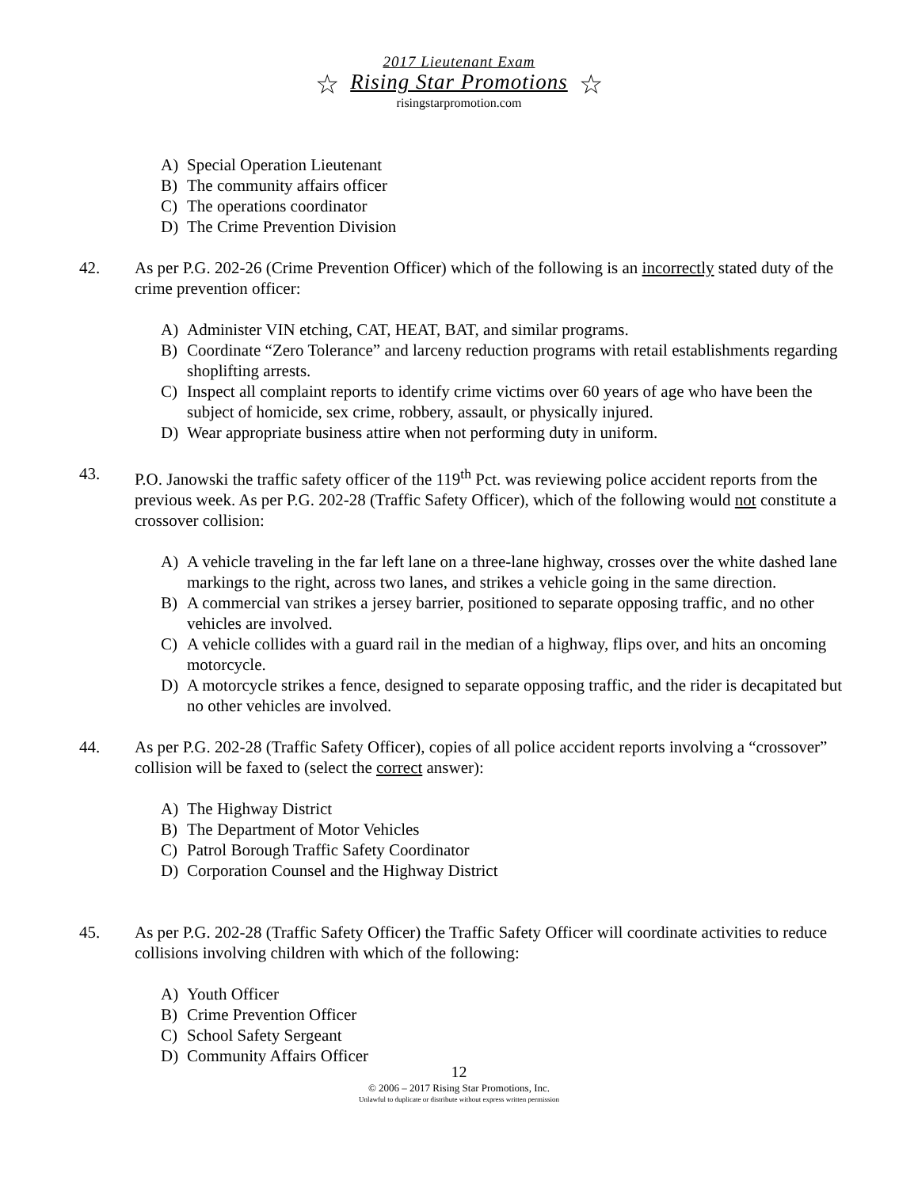2017 Lieutenant Exam
☆ Rising Star Promotions ☆
risingstarpromotion.com
A) Special Operation Lieutenant
B) The community affairs officer
C) The operations coordinator
D) The Crime Prevention Division
42. As per P.G. 202-26 (Crime Prevention Officer) which of the following is an incorrectly stated duty of the crime prevention officer:
A) Administer VIN etching, CAT, HEAT, BAT, and similar programs.
B) Coordinate “Zero Tolerance” and larceny reduction programs with retail establishments regarding shoplifting arrests.
C) Inspect all complaint reports to identify crime victims over 60 years of age who have been the subject of homicide, sex crime, robbery, assault, or physically injured.
D) Wear appropriate business attire when not performing duty in uniform.
43. P.O. Janowski the traffic safety officer of the 119<sup>th</sup> Pct. was reviewing police accident reports from the previous week. As per P.G. 202-28 (Traffic Safety Officer), which of the following would not constitute a crossover collision:
A) A vehicle traveling in the far left lane on a three-lane highway, crosses over the white dashed lane markings to the right, across two lanes, and strikes a vehicle going in the same direction.
B) A commercial van strikes a jersey barrier, positioned to separate opposing traffic, and no other vehicles are involved.
C) A vehicle collides with a guard rail in the median of a highway, flips over, and hits an oncoming motorcycle.
D) A motorcycle strikes a fence, designed to separate opposing traffic, and the rider is decapitated but no other vehicles are involved.
44. As per P.G. 202-28 (Traffic Safety Officer), copies of all police accident reports involving a “crossover” collision will be faxed to (select the correct answer):
A) The Highway District
B) The Department of Motor Vehicles
C) Patrol Borough Traffic Safety Coordinator
D) Corporation Counsel and the Highway District
45. As per P.G. 202-28 (Traffic Safety Officer) the Traffic Safety Officer will coordinate activities to reduce collisions involving children with which of the following:
A) Youth Officer
B) Crime Prevention Officer
C) School Safety Sergeant
D) Community Affairs Officer
12
© 2006 – 2017 Rising Star Promotions, Inc.
Unlawful to duplicate or distribute without express written permission